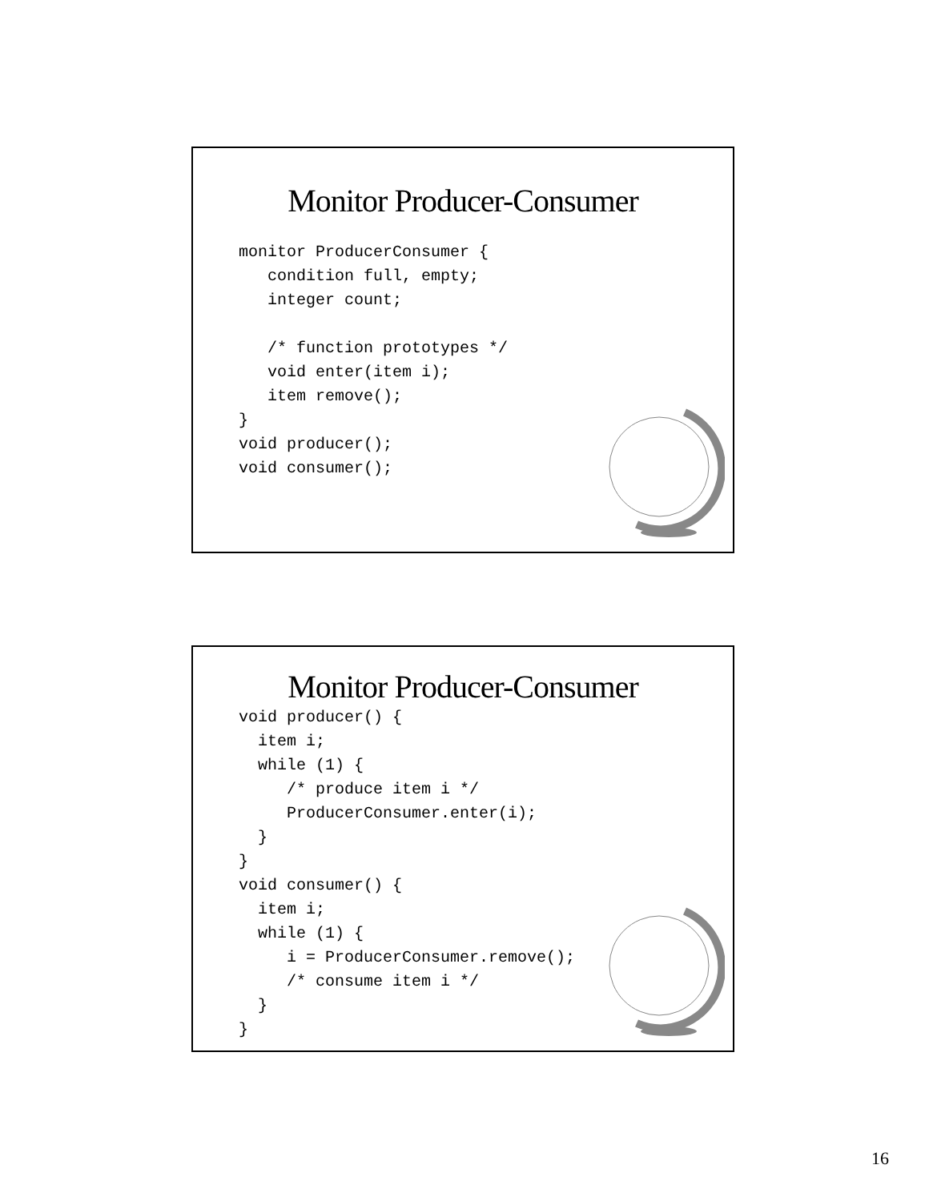Monitor Producer-Consumer
monitor ProducerConsumer {
   condition full, empty;
   integer count;

   /* function prototypes */
   void enter(item i);
   item remove();
}
void producer();
void consumer();
Monitor Producer-Consumer
void producer() {
  item i;
  while (1) {
     /* produce item i */
     ProducerConsumer.enter(i);
  }
}
void consumer() {
  item i;
  while (1) {
     i = ProducerConsumer.remove();
     /* consume item i */
  }
}
16